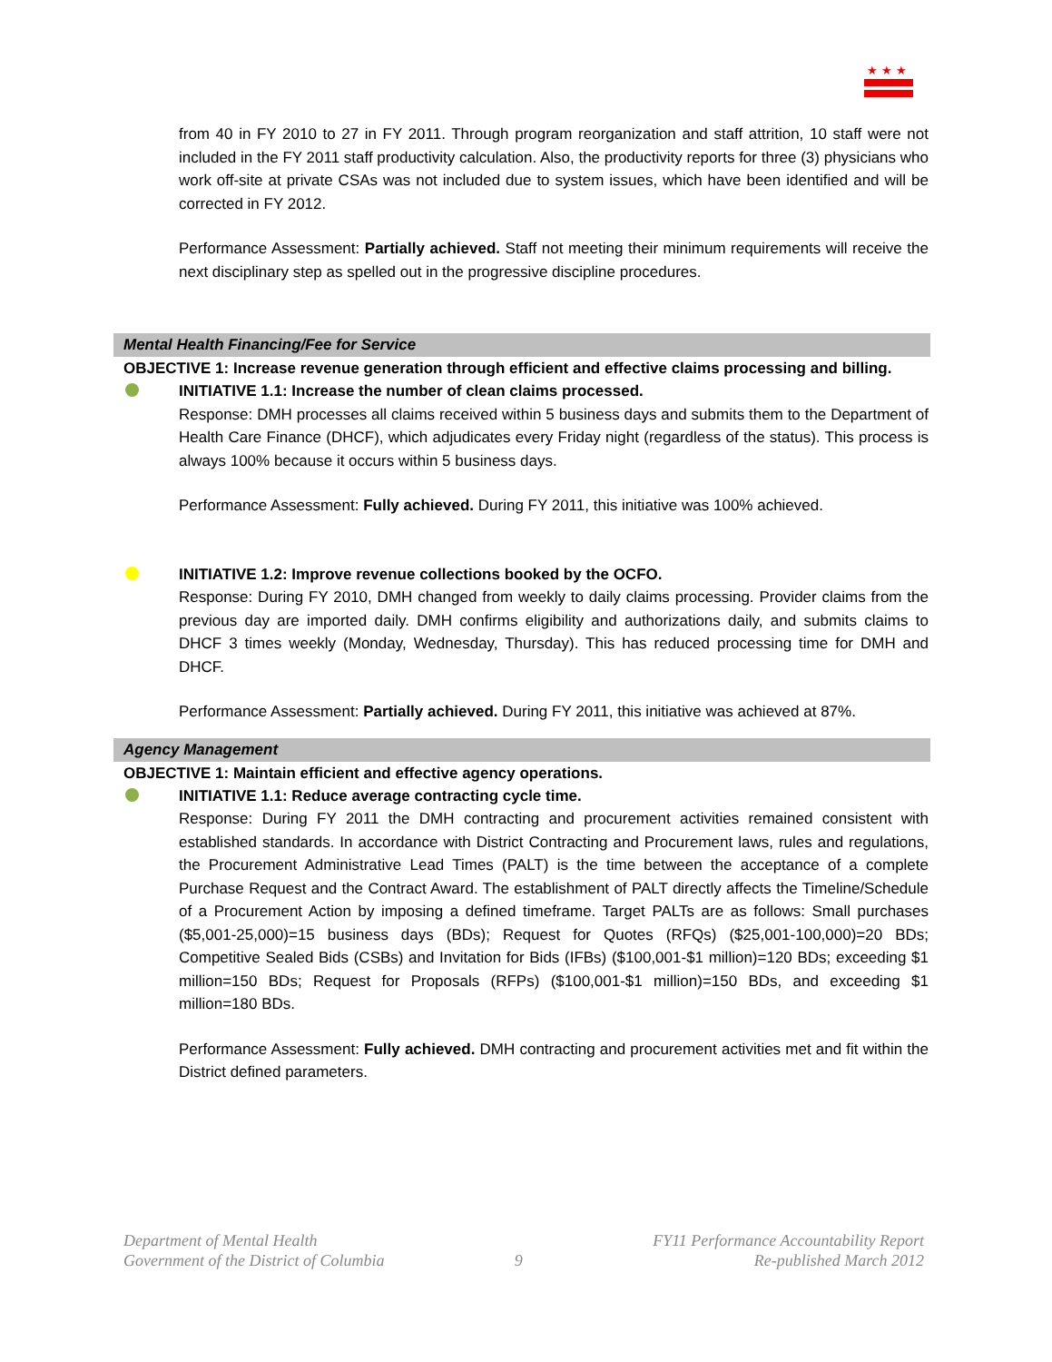★★★
from 40 in FY 2010 to 27 in FY 2011. Through program reorganization and staff attrition, 10 staff were not included in the FY 2011 staff productivity calculation. Also, the productivity reports for three (3) physicians who work off-site at private CSAs was not included due to system issues, which have been identified and will be corrected in FY 2012.
Performance Assessment: Partially achieved. Staff not meeting their minimum requirements will receive the next disciplinary step as spelled out in the progressive discipline procedures.
Mental Health Financing/Fee for Service
OBJECTIVE 1: Increase revenue generation through efficient and effective claims processing and billing.
INITIATIVE 1.1: Increase the number of clean claims processed.
Response: DMH processes all claims received within 5 business days and submits them to the Department of Health Care Finance (DHCF), which adjudicates every Friday night (regardless of the status). This process is always 100% because it occurs within 5 business days.
Performance Assessment: Fully achieved. During FY 2011, this initiative was 100% achieved.
INITIATIVE 1.2: Improve revenue collections booked by the OCFO.
Response: During FY 2010, DMH changed from weekly to daily claims processing. Provider claims from the previous day are imported daily. DMH confirms eligibility and authorizations daily, and submits claims to DHCF 3 times weekly (Monday, Wednesday, Thursday). This has reduced processing time for DMH and DHCF.
Performance Assessment: Partially achieved. During FY 2011, this initiative was achieved at 87%.
Agency Management
OBJECTIVE 1: Maintain efficient and effective agency operations.
INITIATIVE 1.1: Reduce average contracting cycle time.
Response: During FY 2011 the DMH contracting and procurement activities remained consistent with established standards. In accordance with District Contracting and Procurement laws, rules and regulations, the Procurement Administrative Lead Times (PALT) is the time between the acceptance of a complete Purchase Request and the Contract Award. The establishment of PALT directly affects the Timeline/Schedule of a Procurement Action by imposing a defined timeframe. Target PALTs are as follows: Small purchases ($5,001-25,000)=15 business days (BDs); Request for Quotes (RFQs) ($25,001-100,000)=20 BDs; Competitive Sealed Bids (CSBs) and Invitation for Bids (IFBs) ($100,001-$1 million)=120 BDs; exceeding $1 million=150 BDs; Request for Proposals (RFPs) ($100,001-$1 million)=150 BDs, and exceeding $1 million=180 BDs.
Performance Assessment: Fully achieved. DMH contracting and procurement activities met and fit within the District defined parameters.
Department of Mental Health
Government of the District of Columbia
9 FY11 Performance Accountability Report
Re-published March 2012